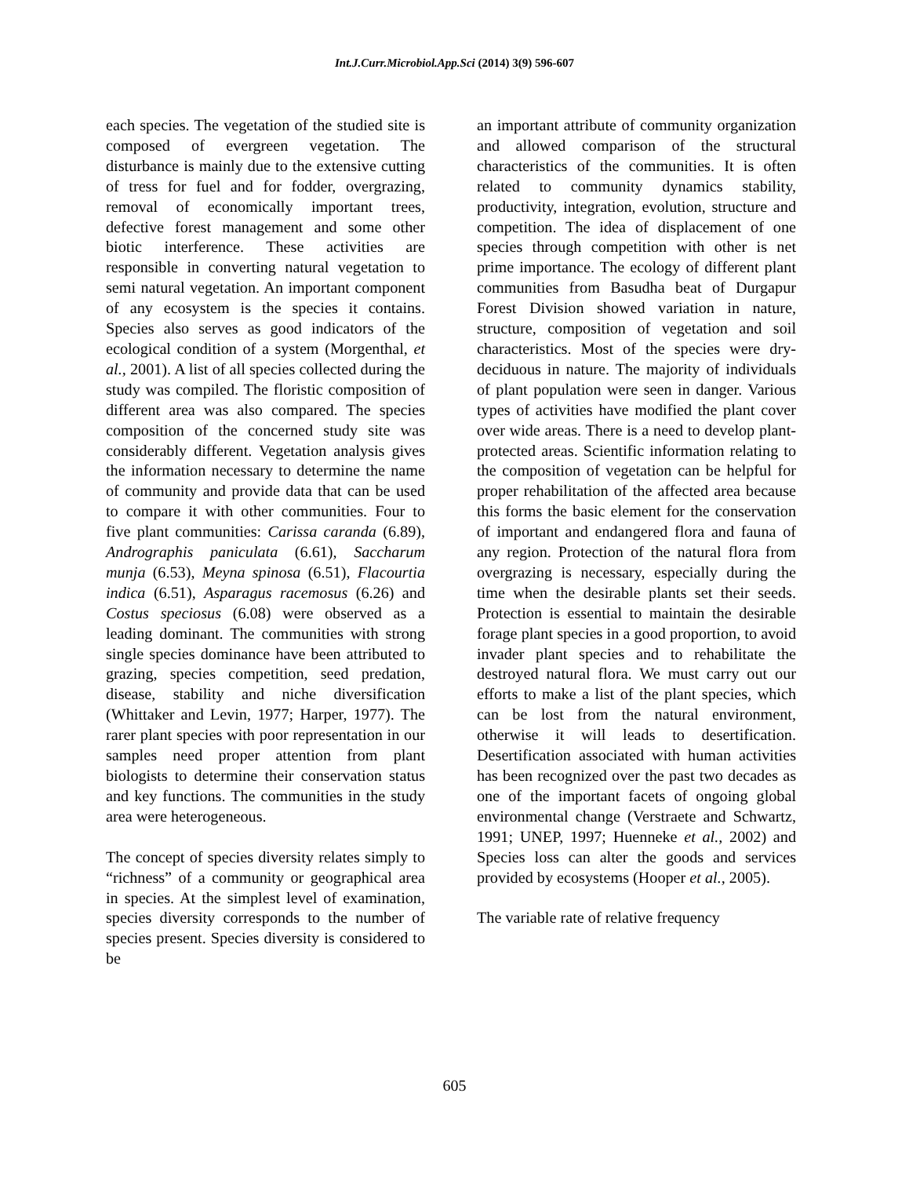Int.J.Curr.Microbiol.App.Sci (2014) 3(9) 596-607
each species. The vegetation of the studied site is composed of evergreen vegetation. The disturbance is mainly due to the extensive cutting of tress for fuel and for fodder, overgrazing, removal of economically important trees, defective forest management and some other biotic interference. These activities are responsible in converting natural vegetation to semi natural vegetation. An important component of any ecosystem is the species it contains. Species also serves as good indicators of the ecological condition of a system (Morgenthal, et al., 2001). A list of all species collected during the study was compiled. The floristic composition of different area was also compared. The species composition of the concerned study site was considerably different. Vegetation analysis gives the information necessary to determine the name of community and provide data that can be used to compare it with other communities. Four to five plant communities: Carissa caranda (6.89), Andrographis paniculata (6.61), Saccharum munja (6.53), Meyna spinosa (6.51), Flacourtia indica (6.51), Asparagus racemosus (6.26) and Costus speciosus (6.08) were observed as a leading dominant. The communities with strong single species dominance have been attributed to grazing, species competition, seed predation, disease, stability and niche diversification (Whittaker and Levin, 1977; Harper, 1977). The rarer plant species with poor representation in our samples need proper attention from plant biologists to determine their conservation status and key functions. The communities in the study area were heterogeneous.
The concept of species diversity relates simply to “richness” of a community or geographical area in species. At the simplest level of examination, species diversity corresponds to the number of species present. Species diversity is considered to be
an important attribute of community organization and allowed comparison of the structural characteristics of the communities. It is often related to community dynamics stability, productivity, integration, evolution, structure and competition. The idea of displacement of one species through competition with other is net prime importance. The ecology of different plant communities from Basudha beat of Durgapur Forest Division showed variation in nature, structure, composition of vegetation and soil characteristics. Most of the species were dry-deciduous in nature. The majority of individuals of plant population were seen in danger. Various types of activities have modified the plant cover over wide areas. There is a need to develop plant-protected areas. Scientific information relating to the composition of vegetation can be helpful for proper rehabilitation of the affected area because this forms the basic element for the conservation of important and endangered flora and fauna of any region. Protection of the natural flora from overgrazing is necessary, especially during the time when the desirable plants set their seeds. Protection is essential to maintain the desirable forage plant species in a good proportion, to avoid invader plant species and to rehabilitate the destroyed natural flora. We must carry out our efforts to make a list of the plant species, which can be lost from the natural environment, otherwise it will leads to desertification. Desertification associated with human activities has been recognized over the past two decades as one of the important facets of ongoing global environmental change (Verstraete and Schwartz, 1991; UNEP, 1997; Huenneke et al., 2002) and Species loss can alter the goods and services provided by ecosystems (Hooper et al., 2005).
The variable rate of relative frequency
605